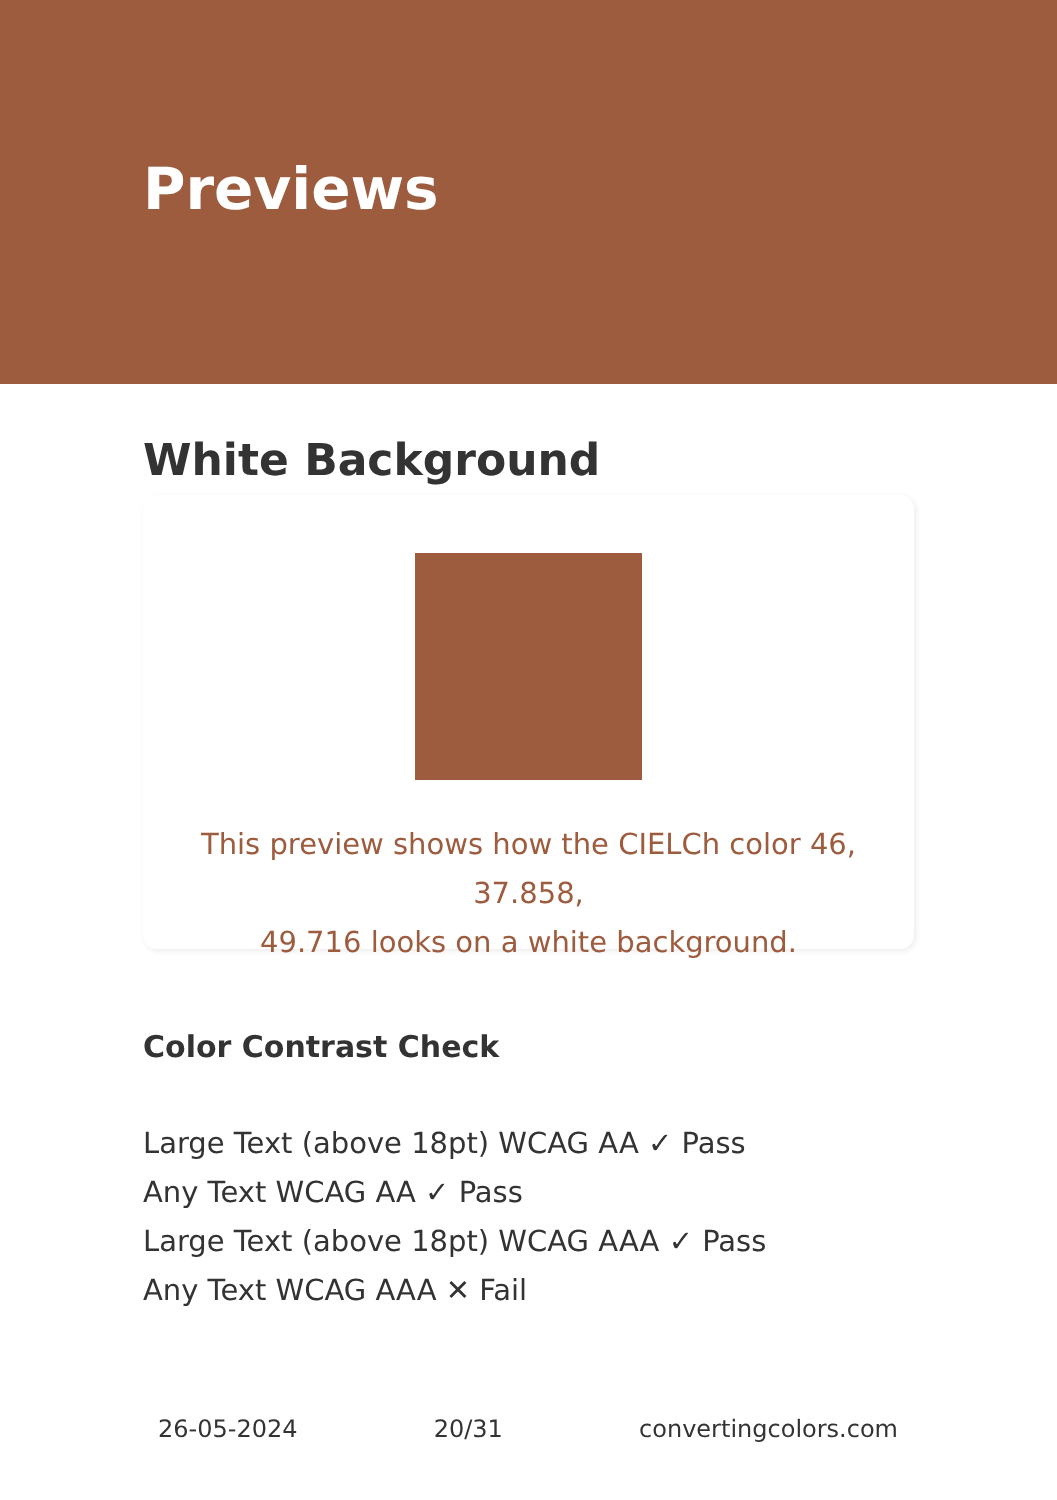Previews
White Background
This preview shows how the CIELCh color 46, 37.858,
49.716 looks on a white background.
Color Contrast Check
Large Text (above 18pt) WCAG AA ✓ Pass
Any Text WCAG AA ✓ Pass
Large Text (above 18pt) WCAG AAA ✓ Pass
Any Text WCAG AAA ✕ Fail
26-05-2024 20/31 convertingcolors.com